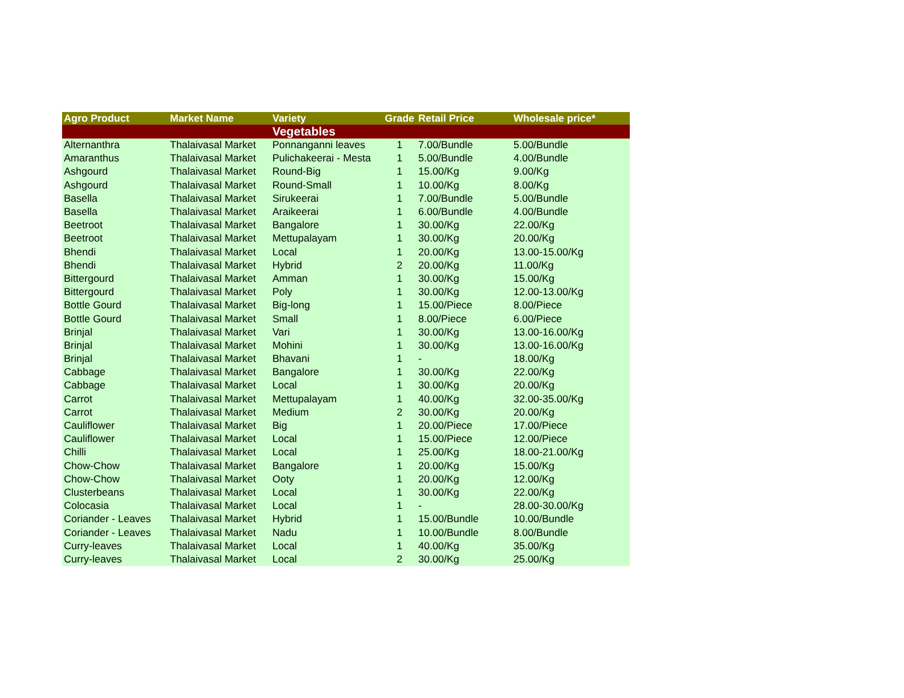| Agro Product | Market Name | Variety | Grade | Retail Price | Wholesale price* |
| --- | --- | --- | --- | --- | --- |
| | | Vegetables | | | |
| Alternanthra | Thalaivasal Market | Ponnanganni leaves | 1 | 7.00/Bundle | 5.00/Bundle |
| Amaranthus | Thalaivasal Market | Pulichakeerai - Mesta | 1 | 5.00/Bundle | 4.00/Bundle |
| Ashgourd | Thalaivasal Market | Round-Big | 1 | 15.00/Kg | 9.00/Kg |
| Ashgourd | Thalaivasal Market | Round-Small | 1 | 10.00/Kg | 8.00/Kg |
| Basella | Thalaivasal Market | Sirukeerai | 1 | 7.00/Bundle | 5.00/Bundle |
| Basella | Thalaivasal Market | Araikeerai | 1 | 6.00/Bundle | 4.00/Bundle |
| Beetroot | Thalaivasal Market | Bangalore | 1 | 30.00/Kg | 22.00/Kg |
| Beetroot | Thalaivasal Market | Mettupalayam | 1 | 30.00/Kg | 20.00/Kg |
| Bhendi | Thalaivasal Market | Local | 1 | 20.00/Kg | 13.00-15.00/Kg |
| Bhendi | Thalaivasal Market | Hybrid | 2 | 20.00/Kg | 11.00/Kg |
| Bittergourd | Thalaivasal Market | Amman | 1 | 30.00/Kg | 15.00/Kg |
| Bittergourd | Thalaivasal Market | Poly | 1 | 30.00/Kg | 12.00-13.00/Kg |
| Bottle Gourd | Thalaivasal Market | Big-long | 1 | 15.00/Piece | 8.00/Piece |
| Bottle Gourd | Thalaivasal Market | Small | 1 | 8.00/Piece | 6.00/Piece |
| Brinjal | Thalaivasal Market | Vari | 1 | 30.00/Kg | 13.00-16.00/Kg |
| Brinjal | Thalaivasal Market | Mohini | 1 | 30.00/Kg | 13.00-16.00/Kg |
| Brinjal | Thalaivasal Market | Bhavani | 1 | - | 18.00/Kg |
| Cabbage | Thalaivasal Market | Bangalore | 1 | 30.00/Kg | 22.00/Kg |
| Cabbage | Thalaivasal Market | Local | 1 | 30.00/Kg | 20.00/Kg |
| Carrot | Thalaivasal Market | Mettupalayam | 1 | 40.00/Kg | 32.00-35.00/Kg |
| Carrot | Thalaivasal Market | Medium | 2 | 30.00/Kg | 20.00/Kg |
| Cauliflower | Thalaivasal Market | Big | 1 | 20.00/Piece | 17.00/Piece |
| Cauliflower | Thalaivasal Market | Local | 1 | 15.00/Piece | 12.00/Piece |
| Chilli | Thalaivasal Market | Local | 1 | 25.00/Kg | 18.00-21.00/Kg |
| Chow-Chow | Thalaivasal Market | Bangalore | 1 | 20.00/Kg | 15.00/Kg |
| Chow-Chow | Thalaivasal Market | Ooty | 1 | 20.00/Kg | 12.00/Kg |
| Clusterbeans | Thalaivasal Market | Local | 1 | 30.00/Kg | 22.00/Kg |
| Colocasia | Thalaivasal Market | Local | 1 | - | 28.00-30.00/Kg |
| Coriander - Leaves | Thalaivasal Market | Hybrid | 1 | 15.00/Bundle | 10.00/Bundle |
| Coriander - Leaves | Thalaivasal Market | Nadu | 1 | 10.00/Bundle | 8.00/Bundle |
| Curry-leaves | Thalaivasal Market | Local | 1 | 40.00/Kg | 35.00/Kg |
| Curry-leaves | Thalaivasal Market | Local | 2 | 30.00/Kg | 25.00/Kg |